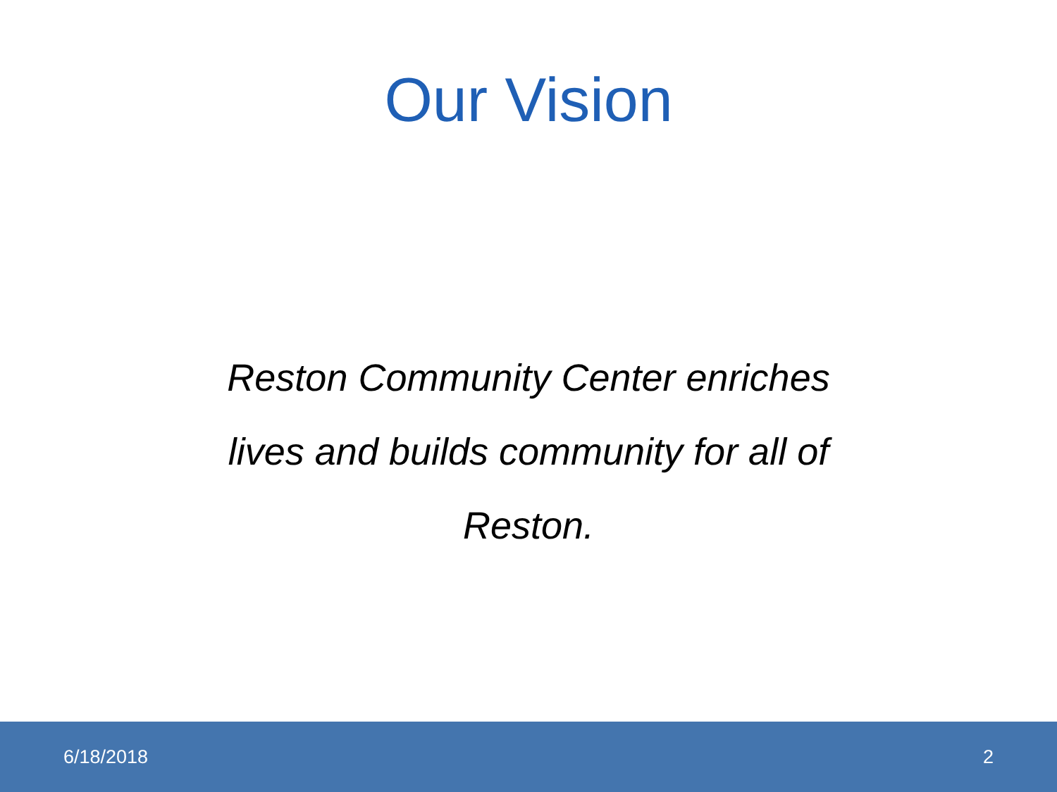Our Vision
Reston Community Center enriches
lives and builds community for all of
Reston.
6/18/2018 2